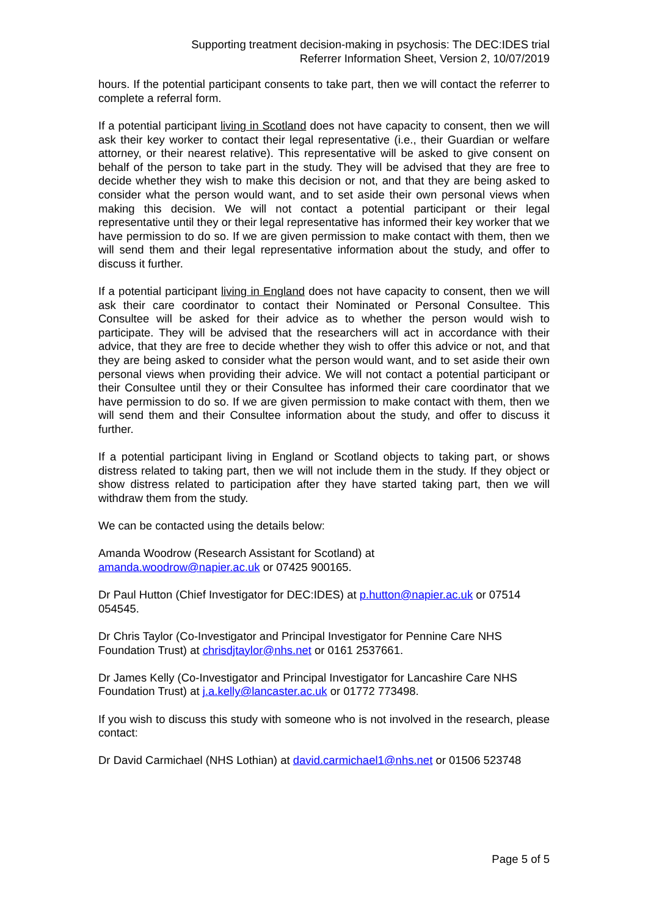Supporting treatment decision-making in psychosis: The DEC:IDES trial
Referrer Information Sheet, Version 2, 10/07/2019
hours. If the potential participant consents to take part, then we will contact the referrer to complete a referral form.
If a potential participant living in Scotland does not have capacity to consent, then we will ask their key worker to contact their legal representative (i.e., their Guardian or welfare attorney, or their nearest relative). This representative will be asked to give consent on behalf of the person to take part in the study. They will be advised that they are free to decide whether they wish to make this decision or not, and that they are being asked to consider what the person would want, and to set aside their own personal views when making this decision. We will not contact a potential participant or their legal representative until they or their legal representative has informed their key worker that we have permission to do so. If we are given permission to make contact with them, then we will send them and their legal representative information about the study, and offer to discuss it further.
If a potential participant living in England does not have capacity to consent, then we will ask their care coordinator to contact their Nominated or Personal Consultee. This Consultee will be asked for their advice as to whether the person would wish to participate. They will be advised that the researchers will act in accordance with their advice, that they are free to decide whether they wish to offer this advice or not, and that they are being asked to consider what the person would want, and to set aside their own personal views when providing their advice. We will not contact a potential participant or their Consultee until they or their Consultee has informed their care coordinator that we have permission to do so. If we are given permission to make contact with them, then we will send them and their Consultee information about the study, and offer to discuss it further.
If a potential participant living in England or Scotland objects to taking part, or shows distress related to taking part, then we will not include them in the study. If they object or show distress related to participation after they have started taking part, then we will withdraw them from the study.
We can be contacted using the details below:
Amanda Woodrow (Research Assistant for Scotland) at
amanda.woodrow@napier.ac.uk or 07425 900165.
Dr Paul Hutton (Chief Investigator for DEC:IDES) at p.hutton@napier.ac.uk or 07514 054545.
Dr Chris Taylor (Co-Investigator and Principal Investigator for Pennine Care NHS Foundation Trust) at chrisdjtaylor@nhs.net or 0161 2537661.
Dr James Kelly (Co-Investigator and Principal Investigator for Lancashire Care NHS Foundation Trust) at j.a.kelly@lancaster.ac.uk or 01772 773498.
If you wish to discuss this study with someone who is not involved in the research, please contact:
Dr David Carmichael (NHS Lothian) at david.carmichael1@nhs.net or 01506 523748
Page 5 of 5